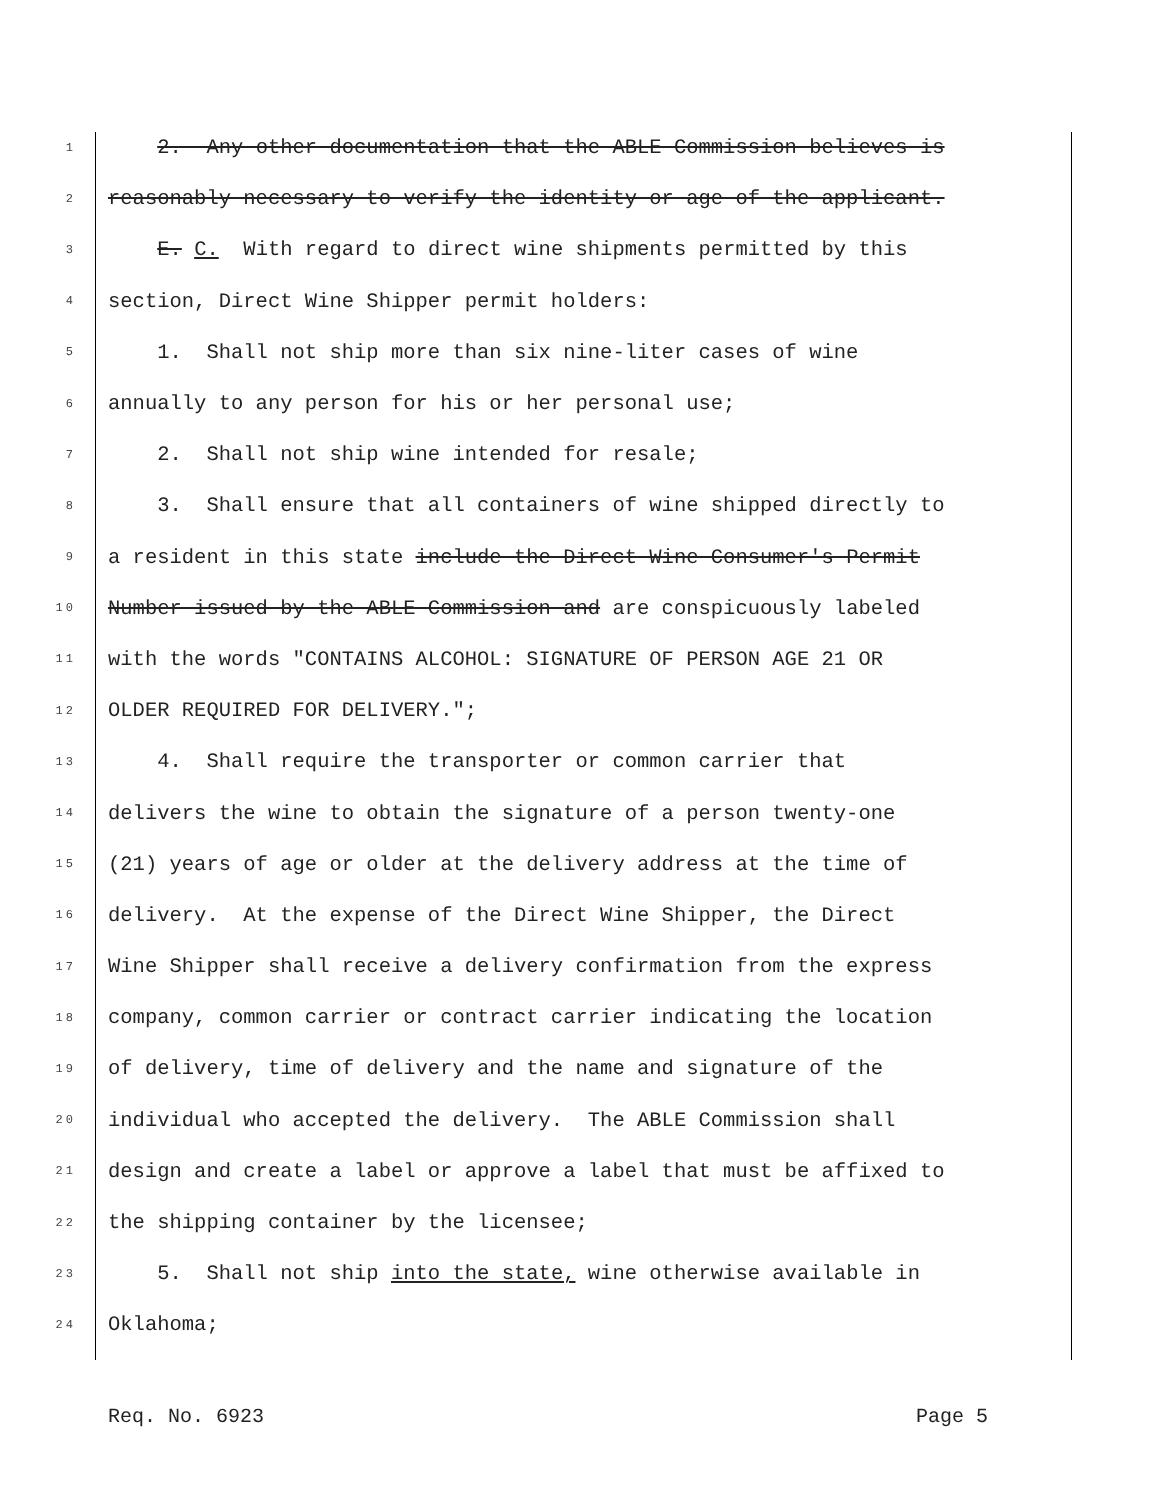1 2. Any other documentation that the ABLE Commission believes is
2 reasonably necessary to verify the identity or age of the applicant.
3 E. C. With regard to direct wine shipments permitted by this
4 section, Direct Wine Shipper permit holders:
5 1. Shall not ship more than six nine-liter cases of wine
6 annually to any person for his or her personal use;
7 2. Shall not ship wine intended for resale;
8 3. Shall ensure that all containers of wine shipped directly to
9 a resident in this state include the Direct Wine Consumer's Permit
10 Number issued by the ABLE Commission and are conspicuously labeled
11 with the words "CONTAINS ALCOHOL: SIGNATURE OF PERSON AGE 21 OR
12 OLDER REQUIRED FOR DELIVERY.";
13 4. Shall require the transporter or common carrier that
14 delivers the wine to obtain the signature of a person twenty-one
15 (21) years of age or older at the delivery address at the time of
16 delivery. At the expense of the Direct Wine Shipper, the Direct
17 Wine Shipper shall receive a delivery confirmation from the express
18 company, common carrier or contract carrier indicating the location
19 of delivery, time of delivery and the name and signature of the
20 individual who accepted the delivery. The ABLE Commission shall
21 design and create a label or approve a label that must be affixed to
22 the shipping container by the licensee;
23 5. Shall not ship into the state, wine otherwise available in
24 Oklahoma;
Req. No. 6923 Page 5